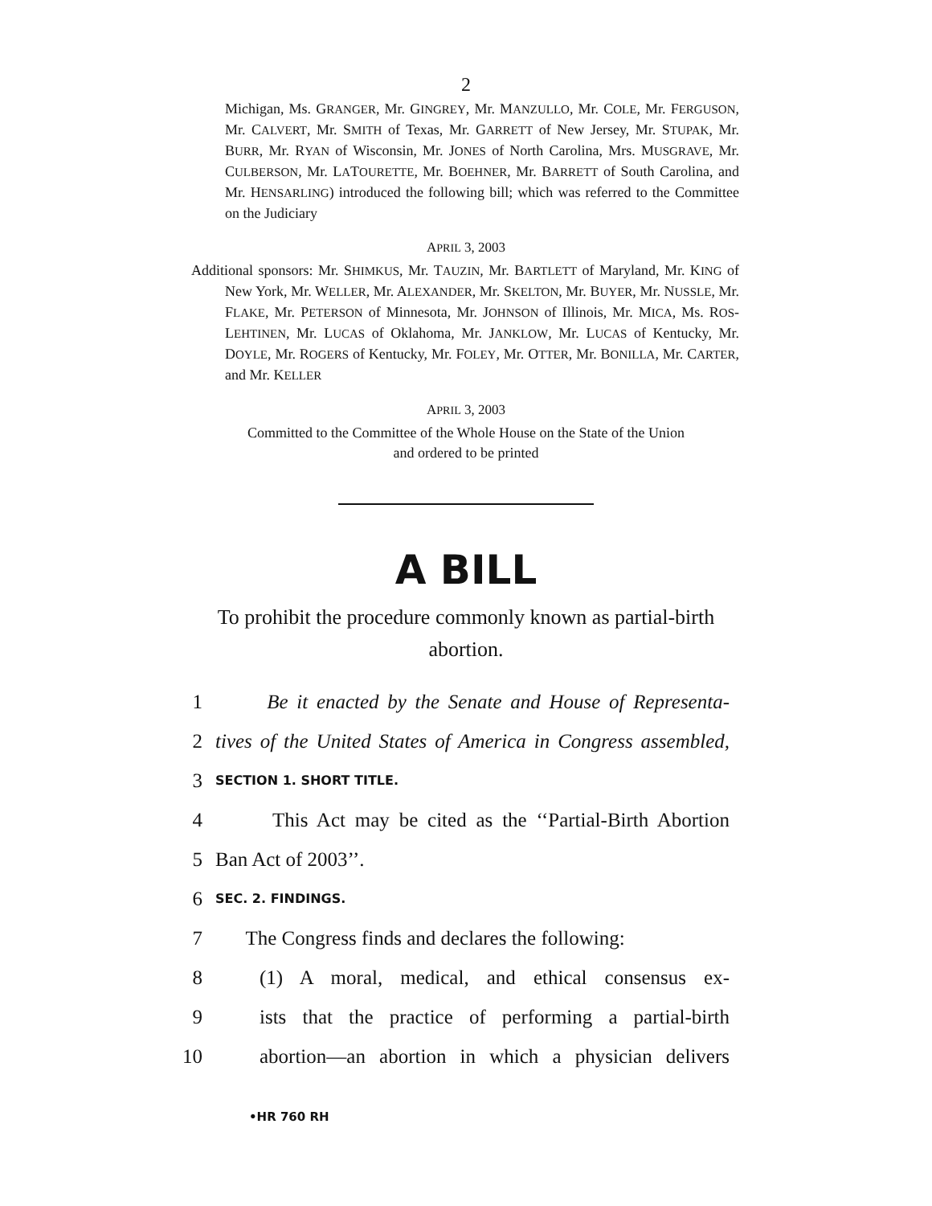2
Michigan, Ms. GRANGER, Mr. GINGREY, Mr. MANZULLO, Mr. COLE, Mr. FERGUSON, Mr. CALVERT, Mr. SMITH of Texas, Mr. GARRETT of New Jersey, Mr. STUPAK, Mr. BURR, Mr. RYAN of Wisconsin, Mr. JONES of North Carolina, Mrs. MUSGRAVE, Mr. CULBERSON, Mr. LATOURETTE, Mr. BOEHNER, Mr. BARRETT of South Carolina, and Mr. HENSARLING) introduced the following bill; which was referred to the Committee on the Judiciary
APRIL 3, 2003
Additional sponsors: Mr. SHIMKUS, Mr. TAUZIN, Mr. BARTLETT of Maryland, Mr. KING of New York, Mr. WELLER, Mr. ALEXANDER, Mr. SKELTON, Mr. BUYER, Mr. NUSSLE, Mr. FLAKE, Mr. PETERSON of Minnesota, Mr. JOHNSON of Illinois, Mr. MICA, Ms. ROS-LEHTINEN, Mr. LUCAS of Oklahoma, Mr. JANKLOW, Mr. LUCAS of Kentucky, Mr. DOYLE, Mr. ROGERS of Kentucky, Mr. FOLEY, Mr. OTTER, Mr. BONILLA, Mr. CARTER, and Mr. KELLER
APRIL 3, 2003
Committed to the Committee of the Whole House on the State of the Union
and ordered to be printed
A BILL
To prohibit the procedure commonly known as partial-birth abortion.
1 Be it enacted by the Senate and House of Representa-
2 tives of the United States of America in Congress assembled,
3 SECTION 1. SHORT TITLE.
4 This Act may be cited as the ‘‘Partial-Birth Abortion
5 Ban Act of 2003’’.
6 SEC. 2. FINDINGS.
7 The Congress finds and declares the following:
8 (1) A moral, medical, and ethical consensus ex-
9 ists that the practice of performing a partial-birth
10 abortion—an abortion in which a physician delivers
•HR 760 RH